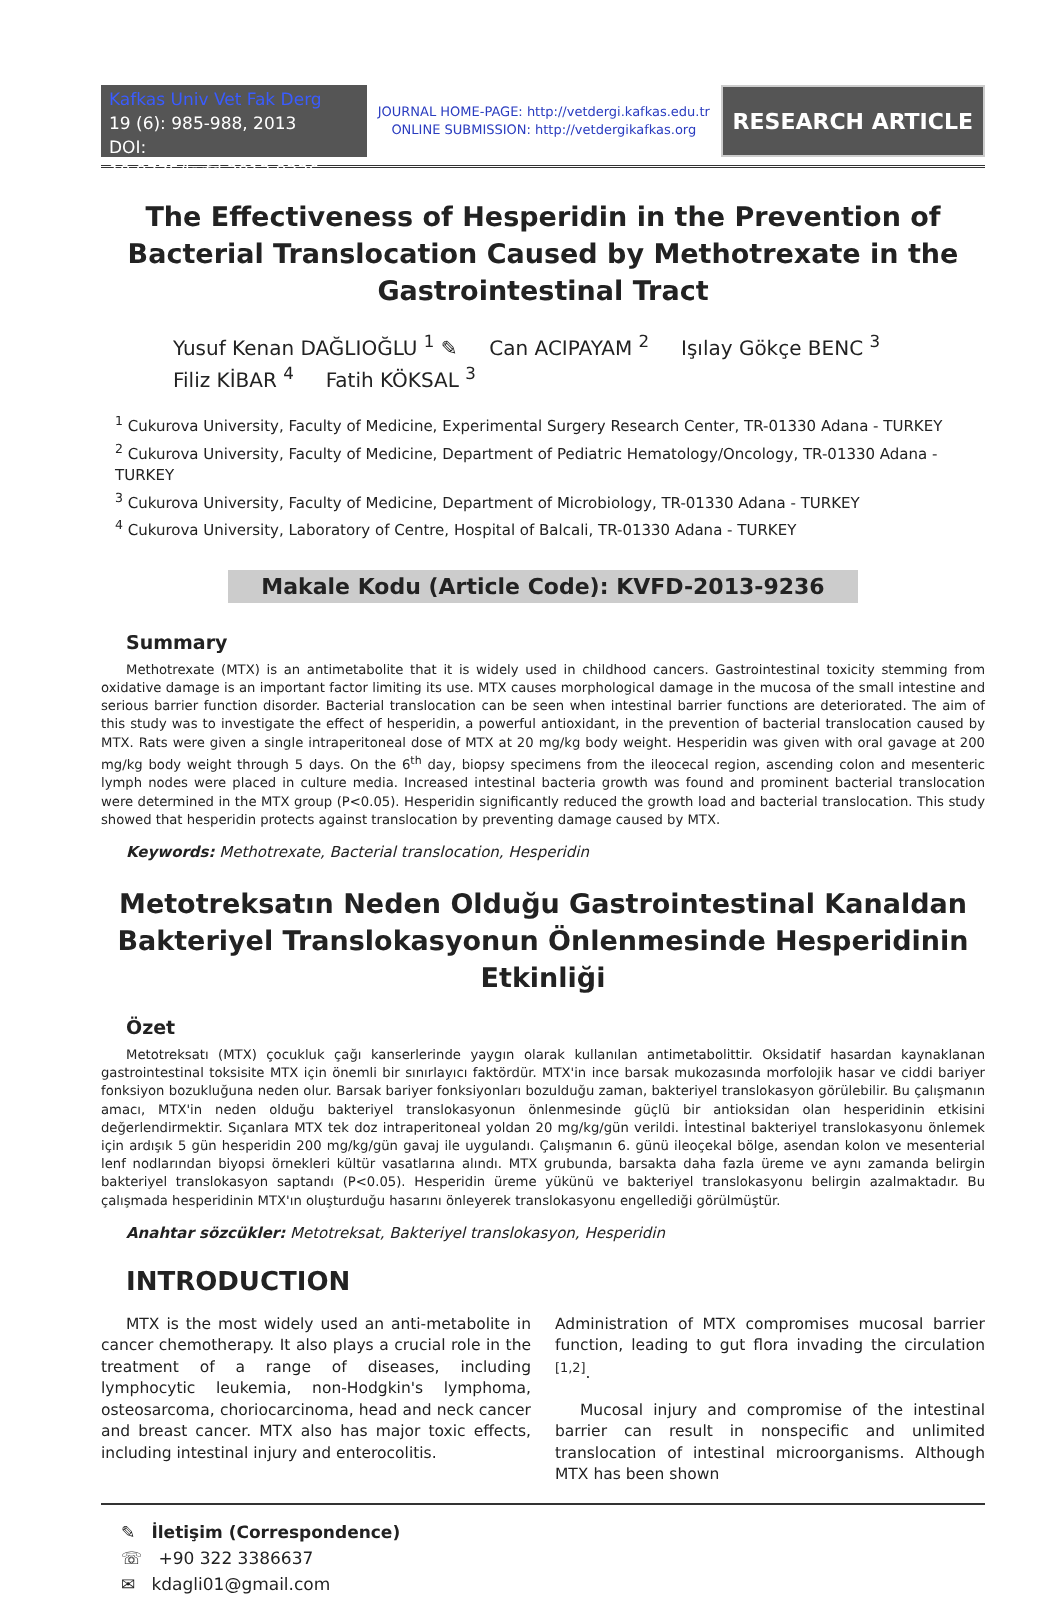Kafkas Univ Vet Fak Derg
19 (6): 985-988, 2013
DOI: 10.9775/kvfd.2013.9236
JOURNAL HOME-PAGE: http://vetdergi.kafkas.edu.tr
ONLINE SUBMISSION: http://vetdergikafkas.org
RESEARCH ARTICLE
The Effectiveness of Hesperidin in the Prevention of Bacterial Translocation Caused by Methotrexate in the Gastrointestinal Tract
Yusuf Kenan DAĞLIOĞLU <sup>1</sup> ✎ Can ACIPAYAM <sup>2</sup> Işılay Gökçe BENC <sup>3</sup>
Filiz KİBAR <sup>4</sup> Fatih KÖKSAL <sup>3</sup>
<sup>1</sup> Cukurova University, Faculty of Medicine, Experimental Surgery Research Center, TR-01330 Adana - TURKEY
<sup>2</sup> Cukurova University, Faculty of Medicine, Department of Pediatric Hematology/Oncology, TR-01330 Adana - TURKEY
<sup>3</sup> Cukurova University, Faculty of Medicine, Department of Microbiology, TR-01330 Adana - TURKEY
<sup>4</sup> Cukurova University, Laboratory of Centre, Hospital of Balcali, TR-01330 Adana - TURKEY
Makale Kodu (Article Code): KVFD-2013-9236
Summary
Methotrexate (MTX) is an antimetabolite that it is widely used in childhood cancers. Gastrointestinal toxicity stemming from oxidative damage is an important factor limiting its use. MTX causes morphological damage in the mucosa of the small intestine and serious barrier function disorder. Bacterial translocation can be seen when intestinal barrier functions are deteriorated. The aim of this study was to investigate the effect of hesperidin, a powerful antioxidant, in the prevention of bacterial translocation caused by MTX. Rats were given a single intraperitoneal dose of MTX at 20 mg/kg body weight. Hesperidin was given with oral gavage at 200 mg/kg body weight through 5 days. On the 6<sup>th</sup> day, biopsy specimens from the ileocecal region, ascending colon and mesenteric lymph nodes were placed in culture media. Increased intestinal bacteria growth was found and prominent bacterial translocation were determined in the MTX group (P<0.05). Hesperidin significantly reduced the growth load and bacterial translocation. This study showed that hesperidin protects against translocation by preventing damage caused by MTX.
Keywords: Methotrexate, Bacterial translocation, Hesperidin
Metotreksatın Neden Olduğu Gastrointestinal Kanaldan Bakteriyel Translokasyonun Önlenmesinde Hesperidinin Etkinliği
Özet
Metotreksatı (MTX) çocukluk çağı kanserlerinde yaygın olarak kullanılan antimetabolittir. Oksidatif hasardan kaynaklanan gastrointestinal toksisite MTX için önemli bir sınırlayıcı faktördür. MTX'in ince barsak mukozasında morfolojik hasar ve ciddi bariyer fonksiyon bozukluğuna neden olur. Barsak bariyer fonksiyonları bozulduğu zaman, bakteriyel translokasyon görülebilir. Bu çalışmanın amacı, MTX'in neden olduğu bakteriyel translokasyonun önlenmesinde güçlü bir antioksidan olan hesperidinin etkisini değerlendirmektir. Sıçanlara MTX tek doz intraperitoneal yoldan 20 mg/kg/gün verildi. İntestinal bakteriyel translokasyonu önlemek için ardışık 5 gün hesperidin 200 mg/kg/gün gavaj ile uygulandı. Çalışmanın 6. günü ileoçekal bölge, asendan kolon ve mesenterial lenf nodlarından biyopsi örnekleri kültür vasatlarına alındı. MTX grubunda, barsakta daha fazla üreme ve aynı zamanda belirgin bakteriyel translokasyon saptandı (P<0.05). Hesperidin üreme yükünü ve bakteriyel translokasyonu belirgin azalmaktadır. Bu çalışmada hesperidinin MTX'ın oluşturduğu hasarını önleyerek translokasyonu engellediği görülmüştür.
Anahtar sözcükler: Metotreksat, Bakteriyel translokasyon, Hesperidin
INTRODUCTION
MTX is the most widely used an anti-metabolite in cancer chemotherapy. It also plays a crucial role in the treatment of a range of diseases, including lymphocytic leukemia, non-Hodgkin's lymphoma, osteosarcoma, choriocarcinoma, head and neck cancer and breast cancer. MTX also has major toxic effects, including intestinal injury and enterocolitis.
Administration of MTX compromises mucosal barrier function, leading to gut flora invading the circulation <sup>[1,2]</sup>.
Mucosal injury and compromise of the intestinal barrier can result in nonspecific and unlimited translocation of intestinal microorganisms. Although MTX has been shown
✎ İletişim (Correspondence)
☏ +90 322 3386637
✉ kdagli01@gmail.com